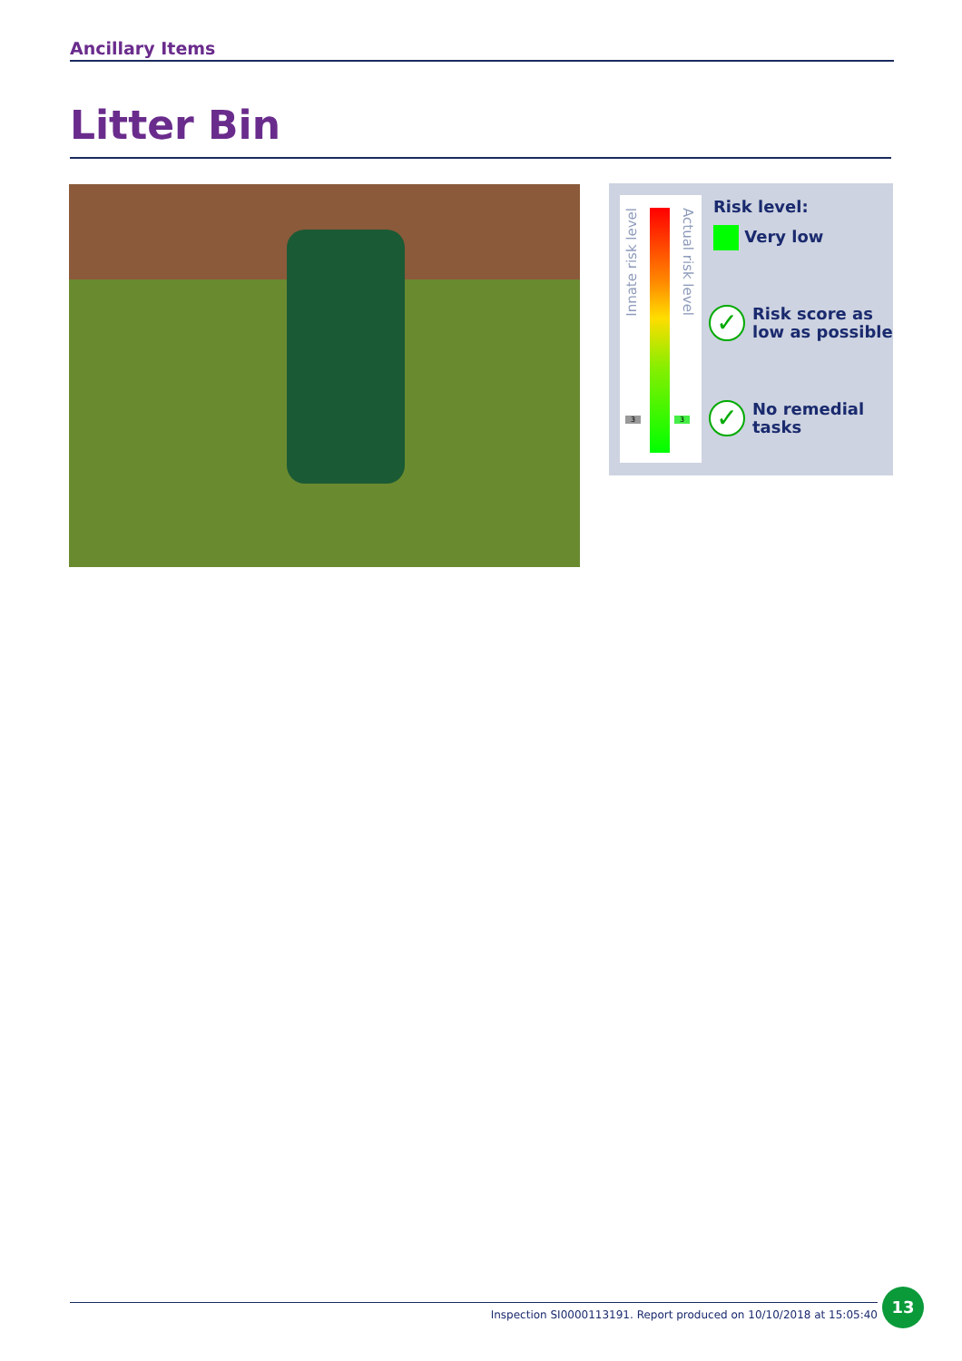Ancillary Items
Litter Bin
Innate risk level
Actual risk level
3 3
Risk level:
Very low
✓ Risk score as
low as possible
✓ No remedial
tasks
Inspection SI0000113191. Report produced on 10/10/2018 at 15:05:40
13